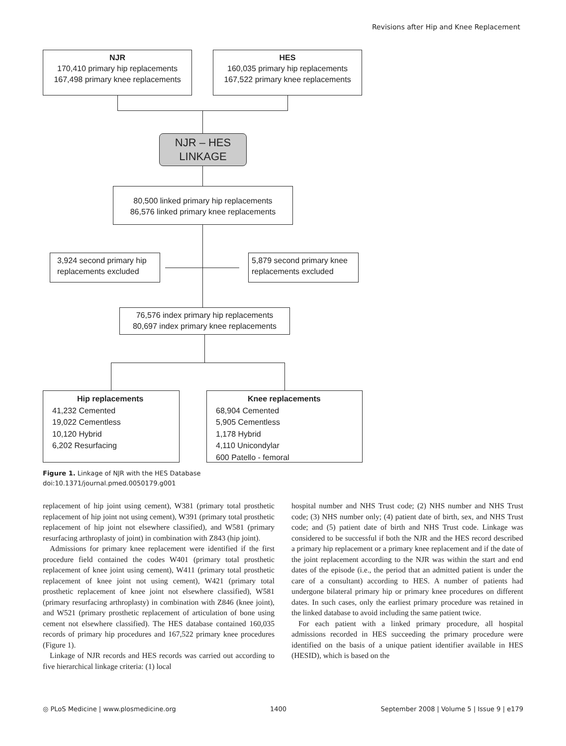Revisions after Hip and Knee Replacement
NJR
170,410 primary hip replacements
167,498 primary knee replacements
HES
160,035 primary hip replacements
167,522 primary knee replacements
NJR – HES LINKAGE
80,500 linked primary hip replacements
86,576 linked primary knee replacements
3,924 second primary hip replacements excluded
5,879 second primary knee replacements excluded
76,576 index primary hip replacements
80,697 index primary knee replacements
Hip replacements
41,232 Cemented
19,022 Cementless
10,120 Hybrid
6,202 Resurfacing
Knee replacements
68,904 Cemented
5,905 Cementless
1,178 Hybrid
4,110 Unicondylar
600 Patello - femoral
Figure 1. Linkage of NJR with the HES Database
doi:10.1371/journal.pmed.0050179.g001
replacement of hip joint using cement), W381 (primary total prosthetic replacement of hip joint not using cement), W391 (primary total prosthetic replacement of hip joint not elsewhere classified), and W581 (primary resurfacing arthroplasty of joint) in combination with Z843 (hip joint).
Admissions for primary knee replacement were identified if the first procedure field contained the codes W401 (primary total prosthetic replacement of knee joint using cement), W411 (primary total prosthetic replacement of knee joint not using cement), W421 (primary total prosthetic replacement of knee joint not elsewhere classified), W581 (primary resurfacing arthroplasty) in combination with Z846 (knee joint), and W521 (primary prosthetic replacement of articulation of bone using cement not elsewhere classified). The HES database contained 160,035 records of primary hip procedures and 167,522 primary knee procedures (Figure 1).
Linkage of NJR records and HES records was carried out according to five hierarchical linkage criteria: (1) local
hospital number and NHS Trust code; (2) NHS number and NHS Trust code; (3) NHS number only; (4) patient date of birth, sex, and NHS Trust code; and (5) patient date of birth and NHS Trust code. Linkage was considered to be successful if both the NJR and the HES record described a primary hip replacement or a primary knee replacement and if the date of the joint replacement according to the NJR was within the start and end dates of the episode (i.e., the period that an admitted patient is under the care of a consultant) according to HES. A number of patients had undergone bilateral primary hip or primary knee procedures on different dates. In such cases, only the earliest primary procedure was retained in the linked database to avoid including the same patient twice.
For each patient with a linked primary procedure, all hospital admissions recorded in HES succeeding the primary procedure were identified on the basis of a unique patient identifier available in HES (HESID), which is based on the
◎ PLoS Medicine | www.plosmedicine.org 1400 September 2008 | Volume 5 | Issue 9 | e179